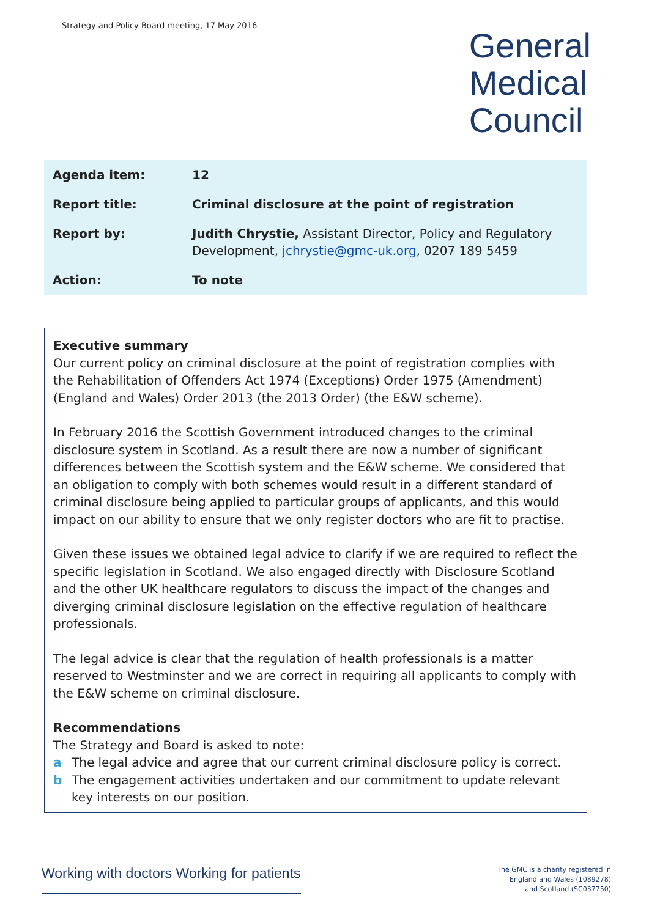Strategy and Policy Board meeting, 17 May 2016
General
Medical
Council
| Agenda item: | 12 |
| Report title: | Criminal disclosure at the point of registration |
| Report by: | Judith Chrystie, Assistant Director, Policy and Regulatory Development, jchrystie@gmc-uk.org , 0207 189 5459 |
| Action: | To note |
Executive summary
Our current policy on criminal disclosure at the point of registration complies with the Rehabilitation of Offenders Act 1974 (Exceptions) Order 1975 (Amendment) (England and Wales) Order 2013 (the 2013 Order) (the E&W scheme).
In February 2016 the Scottish Government introduced changes to the criminal disclosure system in Scotland. As a result there are now a number of significant differences between the Scottish system and the E&W scheme. We considered that an obligation to comply with both schemes would result in a different standard of criminal disclosure being applied to particular groups of applicants, and this would impact on our ability to ensure that we only register doctors who are fit to practise.
Given these issues we obtained legal advice to clarify if we are required to reflect the specific legislation in Scotland. We also engaged directly with Disclosure Scotland and the other UK healthcare regulators to discuss the impact of the changes and diverging criminal disclosure legislation on the effective regulation of healthcare professionals.
The legal advice is clear that the regulation of health professionals is a matter reserved to Westminster and we are correct in requiring all applicants to comply with the E&W scheme on criminal disclosure.
Recommendations
The Strategy and Board is asked to note:
a The legal advice and agree that our current criminal disclosure policy is correct.
b The engagement activities undertaken and our commitment to update relevant key interests on our position.
Working with doctors Working for patients
The GMC is a charity registered in
England and Wales (1089278)
and Scotland (SC037750)